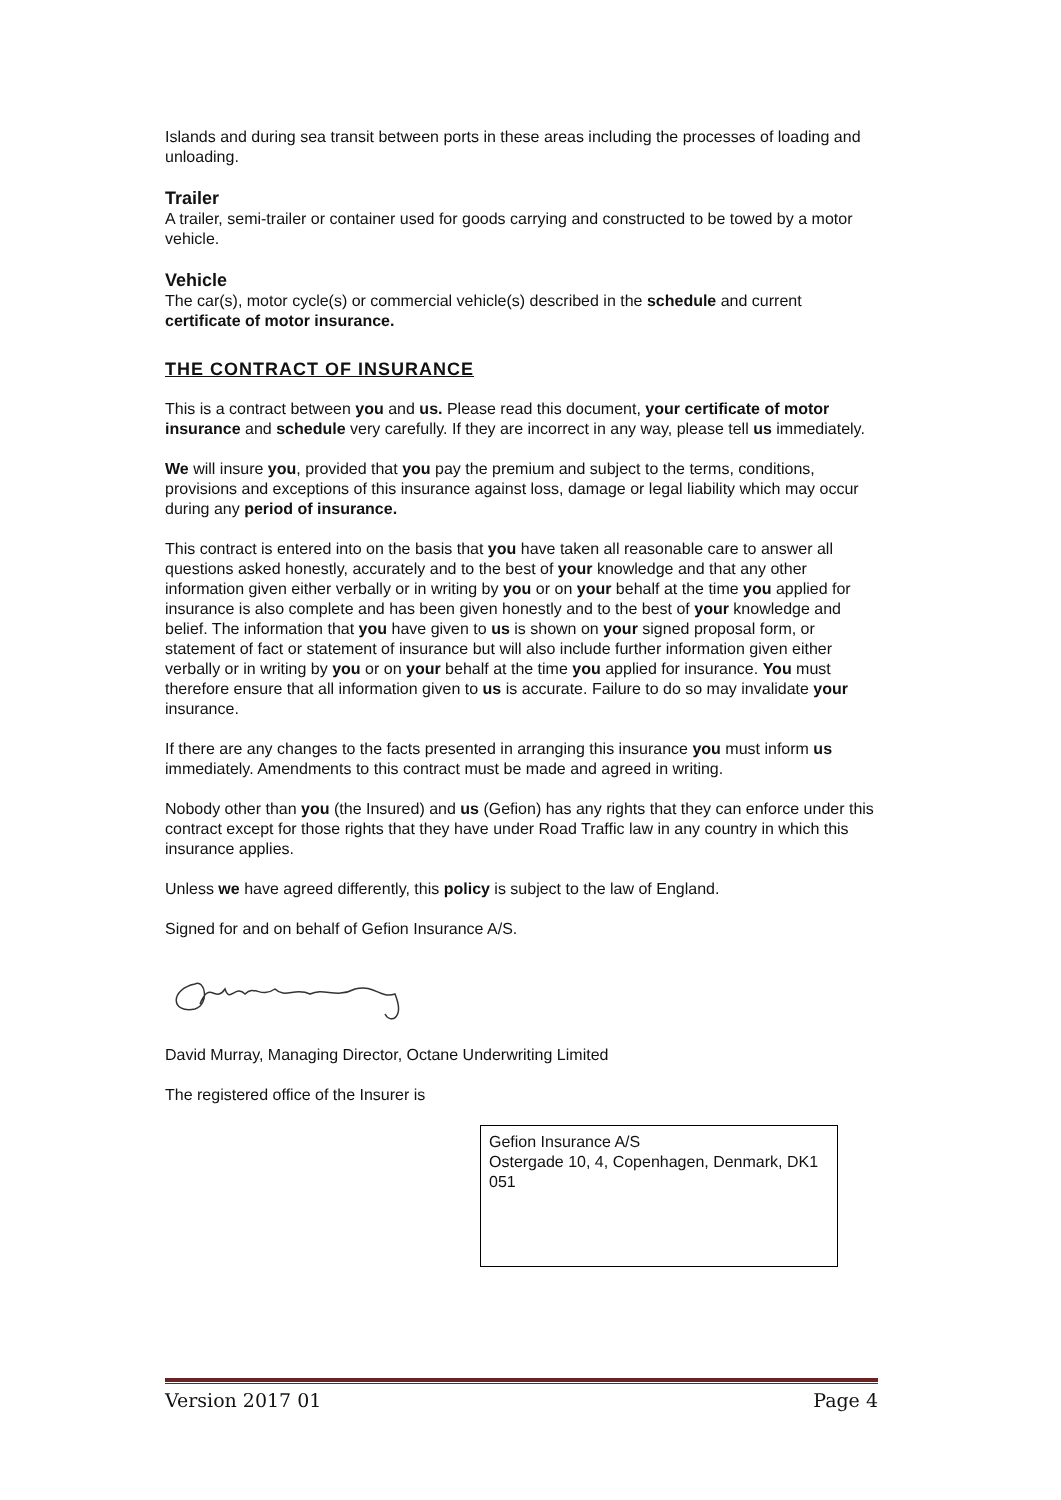Islands and during sea transit between ports in these areas including the processes of loading and unloading.
Trailer
A trailer, semi-trailer or container used for goods carrying and constructed to be towed by a motor vehicle.
Vehicle
The car(s), motor cycle(s) or commercial vehicle(s) described in the schedule and current certificate of motor insurance.
THE CONTRACT OF INSURANCE
This is a contract between you and us. Please read this document, your certificate of motor insurance and schedule very carefully. If they are incorrect in any way, please tell us immediately.
We will insure you, provided that you pay the premium and subject to the terms, conditions, provisions and exceptions of this insurance against loss, damage or legal liability which may occur during any period of insurance.
This contract is entered into on the basis that you have taken all reasonable care to answer all questions asked honestly, accurately and to the best of your knowledge and that any other information given either verbally or in writing by you or on your behalf at the time you applied for insurance is also complete and has been given honestly and to the best of your knowledge and belief. The information that you have given to us is shown on your signed proposal form, or statement of fact or statement of insurance but will also include further information given either verbally or in writing by you or on your behalf at the time you applied for insurance. You must therefore ensure that all information given to us is accurate. Failure to do so may invalidate your insurance.
If there are any changes to the facts presented in arranging this insurance you must inform us immediately. Amendments to this contract must be made and agreed in writing.
Nobody other than you (the Insured) and us (Gefion) has any rights that they can enforce under this contract except for those rights that they have under Road Traffic law in any country in which this insurance applies.
Unless we have agreed differently, this policy is subject to the law of England.
Signed for and on behalf of Gefion Insurance A/S.
David Murray, Managing Director, Octane Underwriting Limited
The registered office of the Insurer is
Gefion Insurance A/S
Ostergade 10, 4, Copenhagen, Denmark, DK1 051
Version 2017 01 Page 4